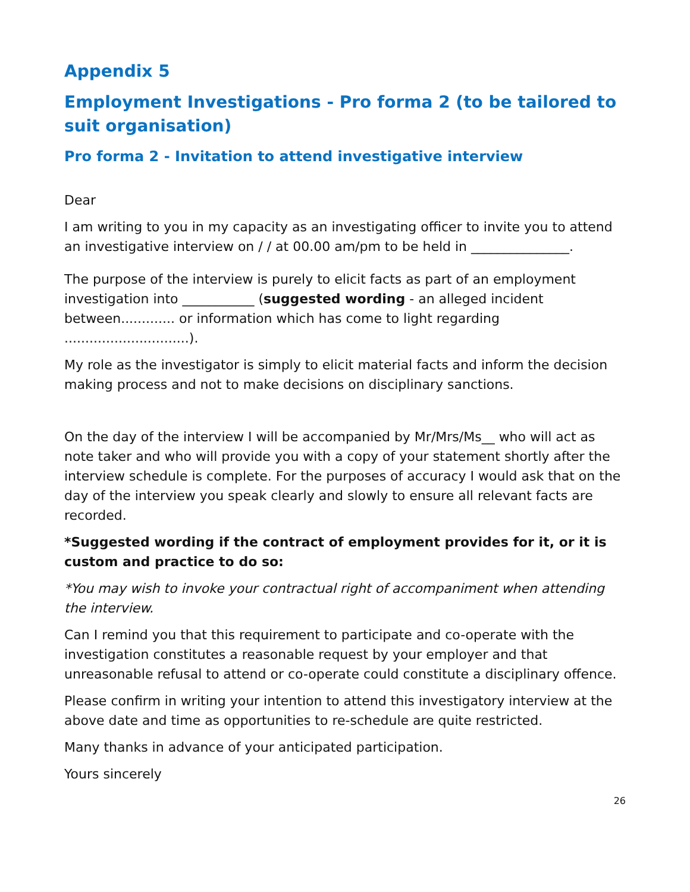Appendix 5
Employment Investigations - Pro forma 2 (to be tailored to suit organisation)
Pro forma 2 - Invitation to attend investigative interview
Dear
I am writing to you in my capacity as an investigating officer to invite you to attend an investigative interview on / / at 00.00 am/pm to be held in _______________.
The purpose of the interview is purely to elicit facts as part of an employment investigation into ___________ (suggested wording - an alleged incident between............. or information which has come to light regarding ..............................).
My role as the investigator is simply to elicit material facts and inform the decision making process and not to make decisions on disciplinary sanctions.
On the day of the interview I will be accompanied by Mr/Mrs/Ms__ who will act as note taker and who will provide you with a copy of your statement shortly after the interview schedule is complete. For the purposes of accuracy I would ask that on the day of the interview you speak clearly and slowly to ensure all relevant facts are recorded.
*Suggested wording if the contract of employment provides for it, or it is custom and practice to do so:
*You may wish to invoke your contractual right of accompaniment when attending the interview.
Can I remind you that this requirement to participate and co-operate with the investigation constitutes a reasonable request by your employer and that unreasonable refusal to attend or co-operate could constitute a disciplinary offence.
Please confirm in writing your intention to attend this investigatory interview at the above date and time as opportunities to re-schedule are quite restricted.
Many thanks in advance of your anticipated participation.
Yours sincerely
26